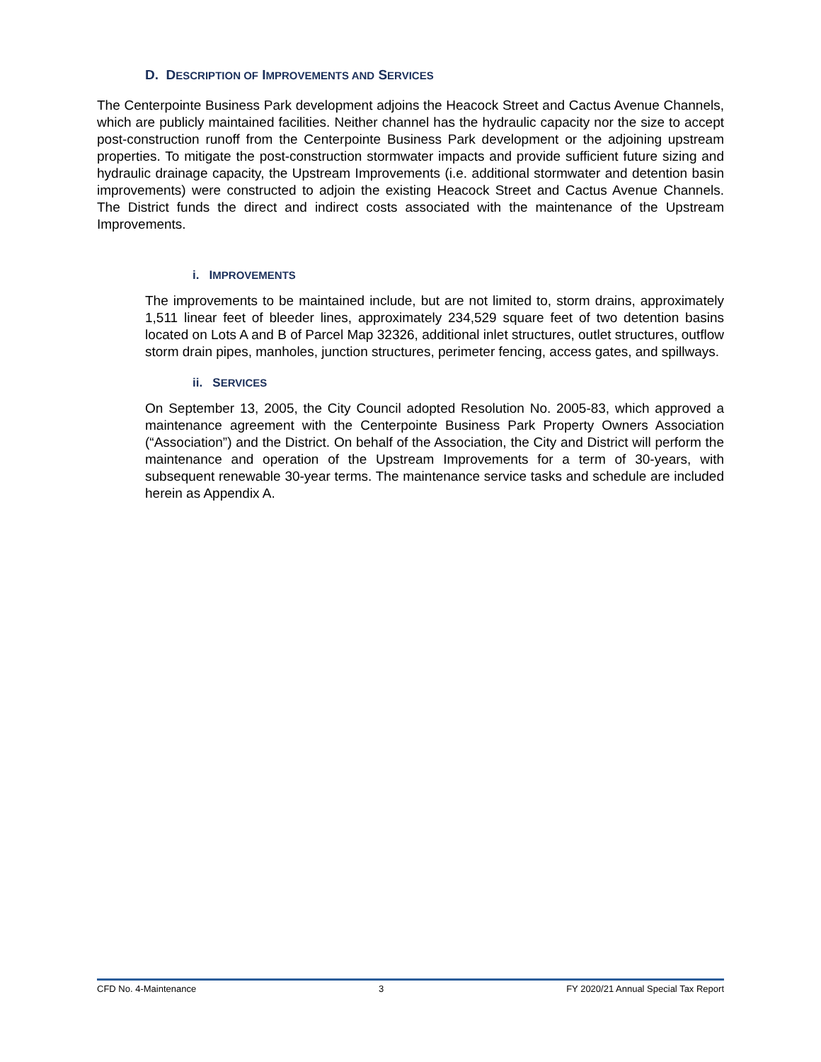D. DESCRIPTION OF IMPROVEMENTS AND SERVICES
The Centerpointe Business Park development adjoins the Heacock Street and Cactus Avenue Channels, which are publicly maintained facilities. Neither channel has the hydraulic capacity nor the size to accept post-construction runoff from the Centerpointe Business Park development or the adjoining upstream properties. To mitigate the post-construction stormwater impacts and provide sufficient future sizing and hydraulic drainage capacity, the Upstream Improvements (i.e. additional stormwater and detention basin improvements) were constructed to adjoin the existing Heacock Street and Cactus Avenue Channels. The District funds the direct and indirect costs associated with the maintenance of the Upstream Improvements.
i. IMPROVEMENTS
The improvements to be maintained include, but are not limited to, storm drains, approximately 1,511 linear feet of bleeder lines, approximately 234,529 square feet of two detention basins located on Lots A and B of Parcel Map 32326, additional inlet structures, outlet structures, outflow storm drain pipes, manholes, junction structures, perimeter fencing, access gates, and spillways.
ii. SERVICES
On September 13, 2005, the City Council adopted Resolution No. 2005-83, which approved a maintenance agreement with the Centerpointe Business Park Property Owners Association (“Association”) and the District. On behalf of the Association, the City and District will perform the maintenance and operation of the Upstream Improvements for a term of 30-years, with subsequent renewable 30-year terms. The maintenance service tasks and schedule are included herein as Appendix A.
CFD No. 4-Maintenance 3 FY 2020/21 Annual Special Tax Report